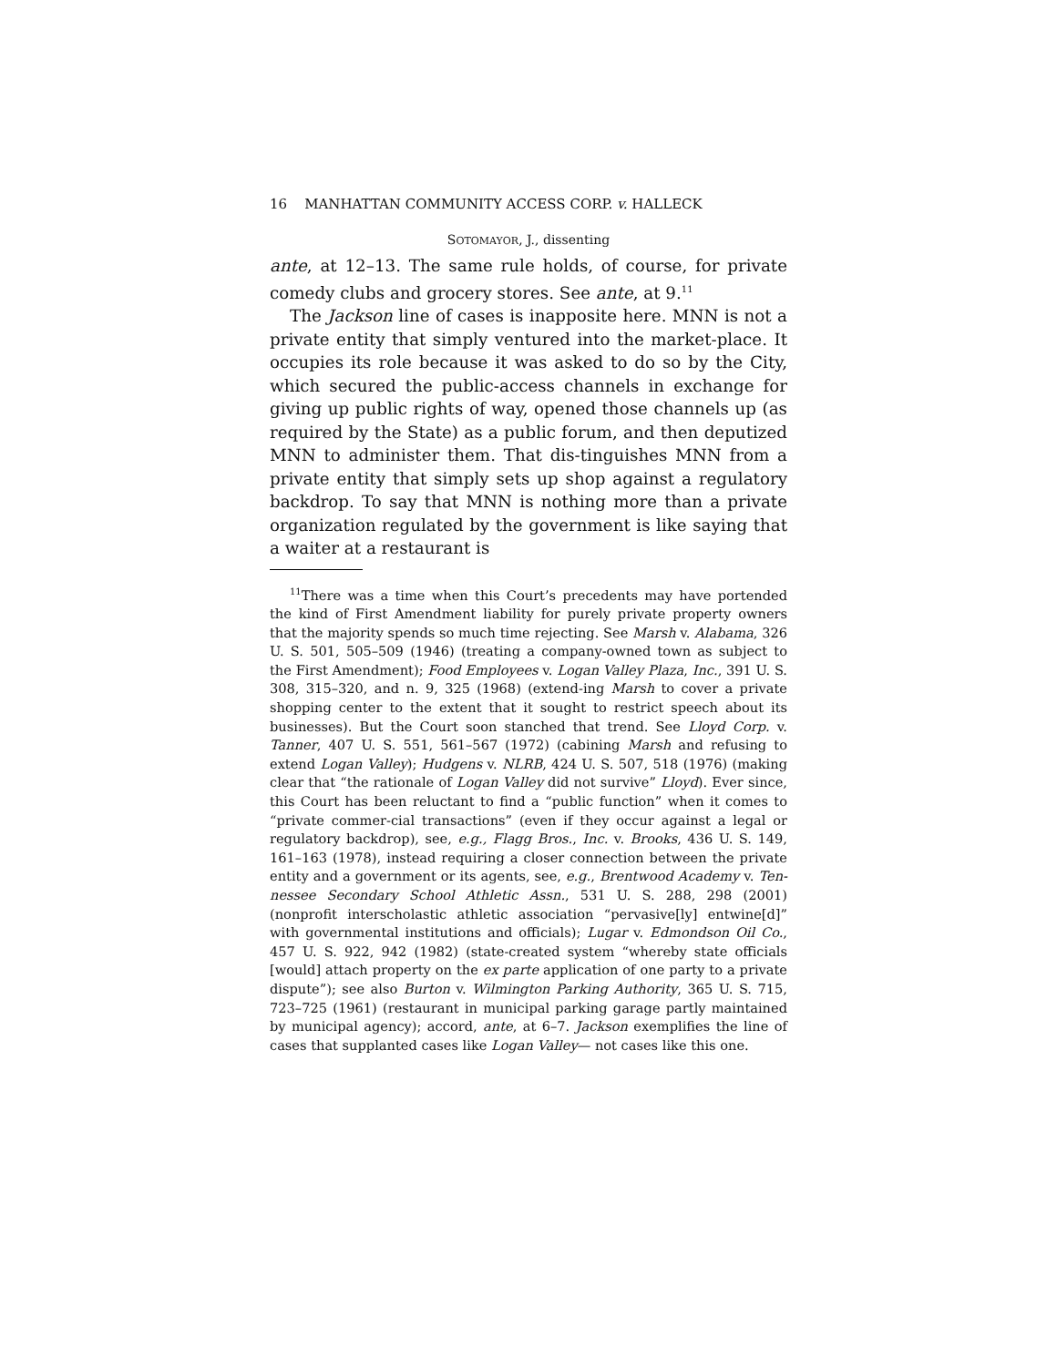16 MANHATTAN COMMUNITY ACCESS CORP. v. HALLECK
SOTOMAYOR, J., dissenting
ante, at 12–13. The same rule holds, of course, for private comedy clubs and grocery stores. See ante, at 9.<sup>11</sup>
The Jackson line of cases is inapposite here. MNN is not a private entity that simply ventured into the market-place. It occupies its role because it was asked to do so by the City, which secured the public-access channels in exchange for giving up public rights of way, opened those channels up (as required by the State) as a public forum, and then deputized MNN to administer them. That dis-tinguishes MNN from a private entity that simply sets up shop against a regulatory backdrop. To say that MNN is nothing more than a private organization regulated by the government is like saying that a waiter at a restaurant is
<sup>11</sup> There was a time when this Court’s precedents may have portended the kind of First Amendment liability for purely private property owners that the majority spends so much time rejecting. See Marsh v. Alabama, 326 U. S. 501, 505–509 (1946) (treating a company-owned town as subject to the First Amendment); Food Employees v. Logan Valley Plaza, Inc., 391 U. S. 308, 315–320, and n. 9, 325 (1968) (extend-ing Marsh to cover a private shopping center to the extent that it sought to restrict speech about its businesses). But the Court soon stanched that trend. See Lloyd Corp. v. Tanner, 407 U. S. 551, 561–567 (1972) (cabining Marsh and refusing to extend Logan Valley); Hudgens v. NLRB, 424 U. S. 507, 518 (1976) (making clear that “the rationale of Logan Valley did not survive” Lloyd). Ever since, this Court has been reluctant to find a “public function” when it comes to “private commer-cial transactions” (even if they occur against a legal or regulatory backdrop), see, e.g., Flagg Bros., Inc. v. Brooks, 436 U. S. 149, 161–163 (1978), instead requiring a closer connection between the private entity and a government or its agents, see, e.g., Brentwood Academy v. Ten-nessee Secondary School Athletic Assn., 531 U. S. 288, 298 (2001) (nonprofit interscholastic athletic association “pervasive[ly] entwine[d]” with governmental institutions and officials); Lugar v. Edmondson Oil Co., 457 U. S. 922, 942 (1982) (state-created system “whereby state officials [would] attach property on the ex parte application of one party to a private dispute”); see also Burton v. Wilmington Parking Authority, 365 U. S. 715, 723–725 (1961) (restaurant in municipal parking garage partly maintained by municipal agency); accord, ante, at 6–7. Jackson exemplifies the line of cases that supplanted cases like Logan Valley— not cases like this one.